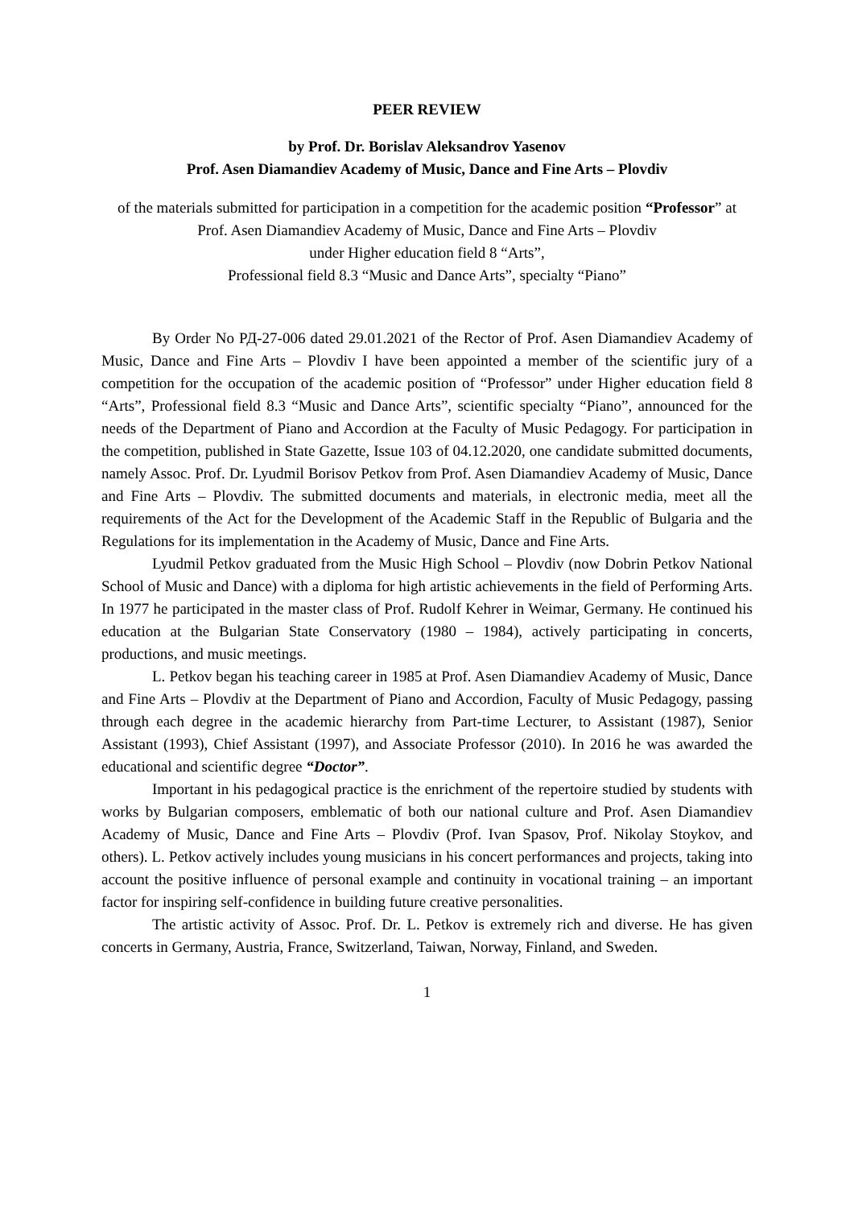PEER REVIEW
by Prof. Dr. Borislav Aleksandrov Yasenov
Prof. Asen Diamandiev Academy of Music, Dance and Fine Arts – Plovdiv
of the materials submitted for participation in a competition for the academic position “Professor” at Prof. Asen Diamandiev Academy of Music, Dance and Fine Arts – Plovdiv
under Higher education field 8 “Arts”,
Professional field 8.3 “Music and Dance Arts”, specialty “Piano”
By Order No РД-27-006 dated 29.01.2021 of the Rector of Prof. Asen Diamandiev Academy of Music, Dance and Fine Arts – Plovdiv I have been appointed a member of the scientific jury of a competition for the occupation of the academic position of “Professor” under Higher education field 8 “Arts”, Professional field 8.3 “Music and Dance Arts”, scientific specialty “Piano”, announced for the needs of the Department of Piano and Accordion at the Faculty of Music Pedagogy. For participation in the competition, published in State Gazette, Issue 103 of 04.12.2020, one candidate submitted documents, namely Assoc. Prof. Dr. Lyudmil Borisov Petkov from Prof. Asen Diamandiev Academy of Music, Dance and Fine Arts – Plovdiv. The submitted documents and materials, in electronic media, meet all the requirements of the Act for the Development of the Academic Staff in the Republic of Bulgaria and the Regulations for its implementation in the Academy of Music, Dance and Fine Arts.
Lyudmil Petkov graduated from the Music High School – Plovdiv (now Dobrin Petkov National School of Music and Dance) with a diploma for high artistic achievements in the field of Performing Arts. In 1977 he participated in the master class of Prof. Rudolf Kehrer in Weimar, Germany. He continued his education at the Bulgarian State Conservatory (1980 – 1984), actively participating in concerts, productions, and music meetings.
L. Petkov began his teaching career in 1985 at Prof. Asen Diamandiev Academy of Music, Dance and Fine Arts – Plovdiv at the Department of Piano and Accordion, Faculty of Music Pedagogy, passing through each degree in the academic hierarchy from Part-time Lecturer, to Assistant (1987), Senior Assistant (1993), Chief Assistant (1997), and Associate Professor (2010). In 2016 he was awarded the educational and scientific degree “Doctor”.
Important in his pedagogical practice is the enrichment of the repertoire studied by students with works by Bulgarian composers, emblematic of both our national culture and Prof. Asen Diamandiev Academy of Music, Dance and Fine Arts – Plovdiv (Prof. Ivan Spasov, Prof. Nikolay Stoykov, and others). L. Petkov actively includes young musicians in his concert performances and projects, taking into account the positive influence of personal example and continuity in vocational training – an important factor for inspiring self-confidence in building future creative personalities.
The artistic activity of Assoc. Prof. Dr. L. Petkov is extremely rich and diverse. He has given concerts in Germany, Austria, France, Switzerland, Taiwan, Norway, Finland, and Sweden.
1